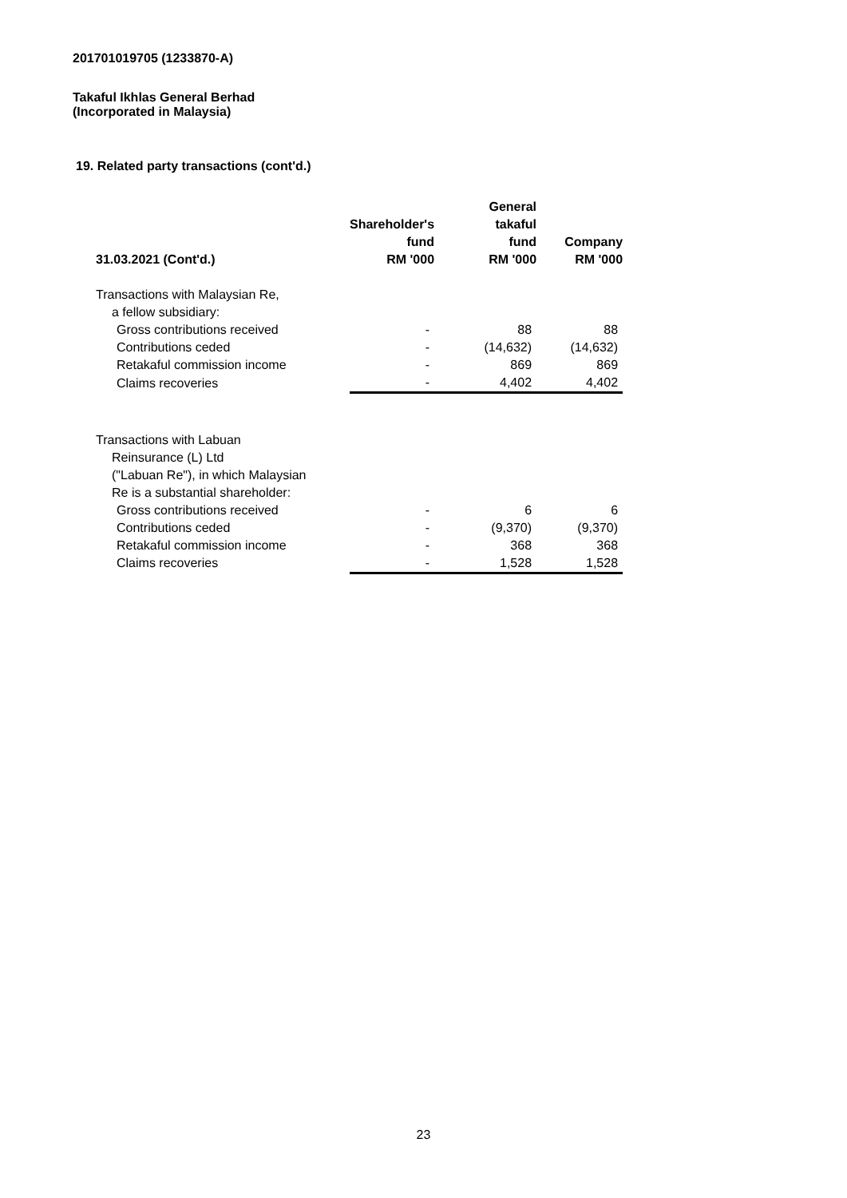201701019705 (1233870-A)
Takaful Ikhlas General Berhad
(Incorporated in Malaysia)
19. Related party transactions (cont'd.)
| 31.03.2021 (Cont'd.) | Shareholder's fund RM '000 | General takaful fund RM '000 | Company RM '000 |
| --- | --- | --- | --- |
| Transactions with Malaysian Re, | | | |
| a fellow subsidiary: | | | |
| Gross contributions received | - | 88 | 88 |
| Contributions ceded | - | (14,632) | (14,632) |
| Retakaful commission income | - | 869 | 869 |
| Claims recoveries | - | 4,402 | 4,402 |
| Transactions with Labuan | | | |
| Reinsurance (L) Ltd | | | |
| ("Labuan Re"), in which Malaysian | | | |
| Re is a substantial shareholder: | | | |
| Gross contributions received | - | 6 | 6 |
| Contributions ceded | - | (9,370) | (9,370) |
| Retakaful commission income | - | 368 | 368 |
| Claims recoveries | - | 1,528 | 1,528 |
23